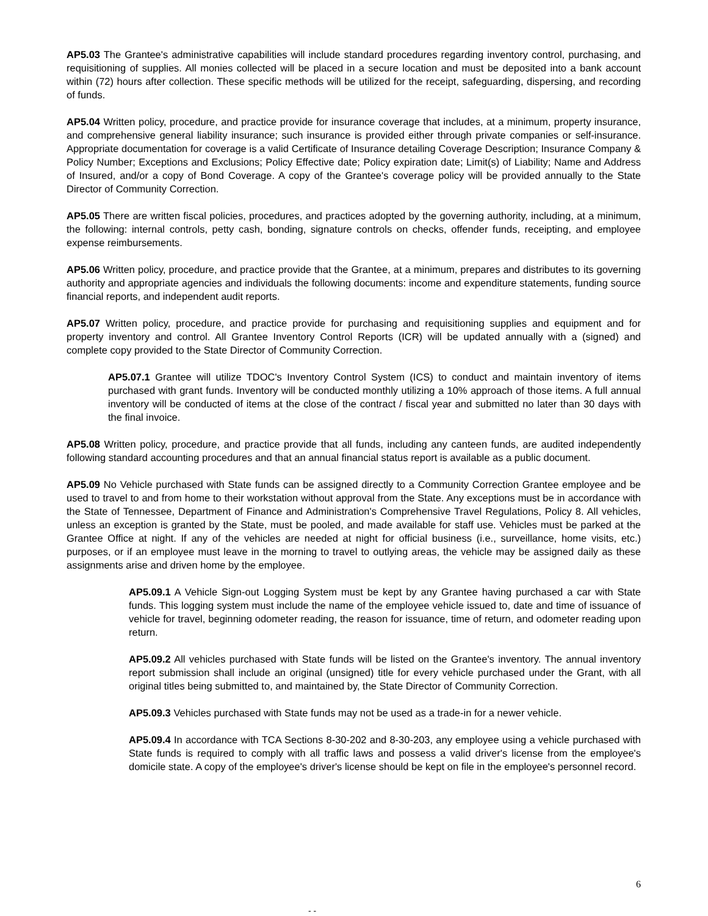AP5.03 The Grantee's administrative capabilities will include standard procedures regarding inventory control, purchasing, and requisitioning of supplies. All monies collected will be placed in a secure location and must be deposited into a bank account within (72) hours after collection. These specific methods will be utilized for the receipt, safeguarding, dispersing, and recording of funds.
AP5.04 Written policy, procedure, and practice provide for insurance coverage that includes, at a minimum, property insurance, and comprehensive general liability insurance; such insurance is provided either through private companies or self-insurance. Appropriate documentation for coverage is a valid Certificate of Insurance detailing Coverage Description; Insurance Company & Policy Number; Exceptions and Exclusions; Policy Effective date; Policy expiration date; Limit(s) of Liability; Name and Address of Insured, and/or a copy of Bond Coverage. A copy of the Grantee's coverage policy will be provided annually to the State Director of Community Correction.
AP5.05 There are written fiscal policies, procedures, and practices adopted by the governing authority, including, at a minimum, the following: internal controls, petty cash, bonding, signature controls on checks, offender funds, receipting, and employee expense reimbursements.
AP5.06 Written policy, procedure, and practice provide that the Grantee, at a minimum, prepares and distributes to its governing authority and appropriate agencies and individuals the following documents: income and expenditure statements, funding source financial reports, and independent audit reports.
AP5.07 Written policy, procedure, and practice provide for purchasing and requisitioning supplies and equipment and for property inventory and control. All Grantee Inventory Control Reports (ICR) will be updated annually with a (signed) and complete copy provided to the State Director of Community Correction.
AP5.07.1 Grantee will utilize TDOC's Inventory Control System (ICS) to conduct and maintain inventory of items purchased with grant funds. Inventory will be conducted monthly utilizing a 10% approach of those items. A full annual inventory will be conducted of items at the close of the contract / fiscal year and submitted no later than 30 days with the final invoice.
AP5.08 Written policy, procedure, and practice provide that all funds, including any canteen funds, are audited independently following standard accounting procedures and that an annual financial status report is available as a public document.
AP5.09 No Vehicle purchased with State funds can be assigned directly to a Community Correction Grantee employee and be used to travel to and from home to their workstation without approval from the State. Any exceptions must be in accordance with the State of Tennessee, Department of Finance and Administration's Comprehensive Travel Regulations, Policy 8. All vehicles, unless an exception is granted by the State, must be pooled, and made available for staff use. Vehicles must be parked at the Grantee Office at night. If any of the vehicles are needed at night for official business (i.e., surveillance, home visits, etc.) purposes, or if an employee must leave in the morning to travel to outlying areas, the vehicle may be assigned daily as these assignments arise and driven home by the employee.
AP5.09.1 A Vehicle Sign-out Logging System must be kept by any Grantee having purchased a car with State funds. This logging system must include the name of the employee vehicle issued to, date and time of issuance of vehicle for travel, beginning odometer reading, the reason for issuance, time of return, and odometer reading upon return.
AP5.09.2 All vehicles purchased with State funds will be listed on the Grantee's inventory. The annual inventory report submission shall include an original (unsigned) title for every vehicle purchased under the Grant, with all original titles being submitted to, and maintained by, the State Director of Community Correction.
AP5.09.3 Vehicles purchased with State funds may not be used as a trade-in for a newer vehicle.
AP5.09.4 In accordance with TCA Sections 8-30-202 and 8-30-203, any employee using a vehicle purchased with State funds is required to comply with all traffic laws and possess a valid driver's license from the employee's domicile state. A copy of the employee's driver's license should be kept on file in the employee's personnel record.
6
- -